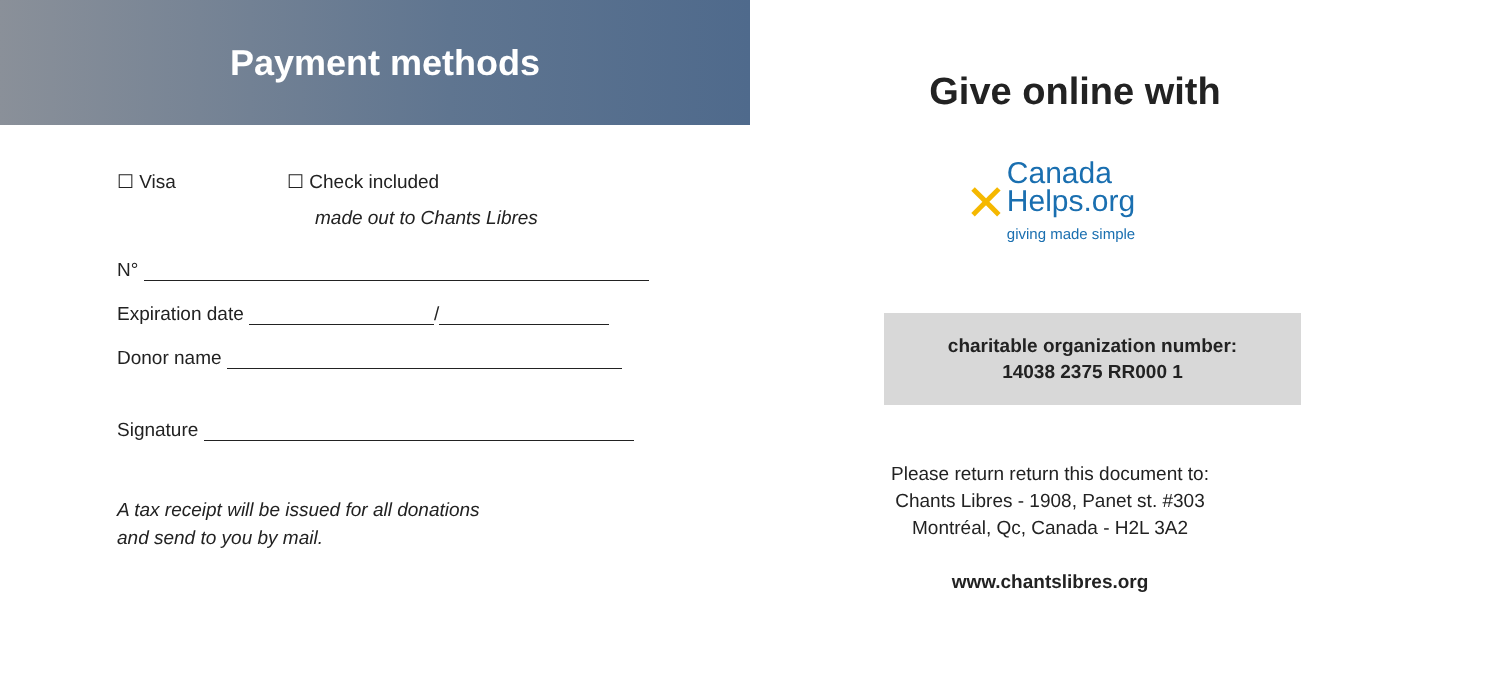Payment methods
☐ Visa ☐ Check included
made out to Chants Libres
N°
Expiration date /
Donor name
Signature
A tax receipt will be issued for all donations
and send to you by mail.
Give online with
✕ Canada
Helps.org
giving made simple
charitable organization number:
14038 2375 RR000 1
Please return return this document to:
Chants Libres - 1908, Panet st. #303
Montréal, Qc, Canada - H2L 3A2
www.chantslibres.org